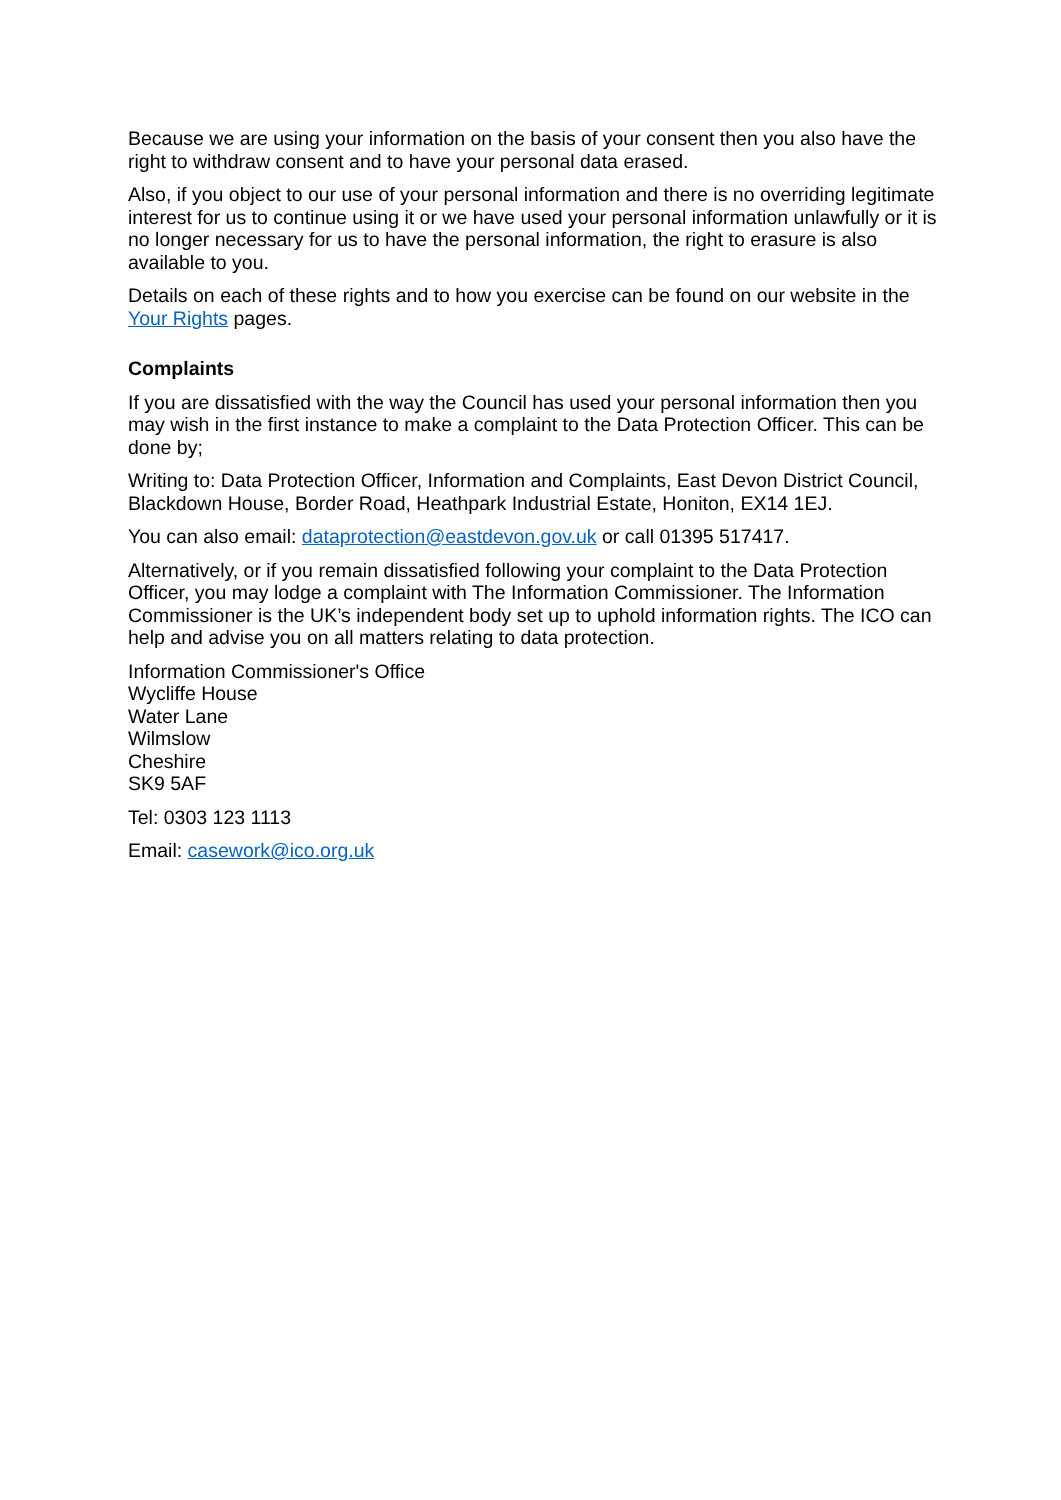Because we are using your information on the basis of your consent then you also have the right to withdraw consent and to have your personal data erased.
Also, if you object to our use of your personal information and there is no overriding legitimate interest for us to continue using it or we have used your personal information unlawfully or it is no longer necessary for us to have the personal information, the right to erasure is also available to you.
Details on each of these rights and to how you exercise can be found on our website in the Your Rights pages.
Complaints
If you are dissatisfied with the way the Council has used your personal information then you may wish in the first instance to make a complaint to the Data Protection Officer. This can be done by;
Writing to: Data Protection Officer, Information and Complaints, East Devon District Council, Blackdown House, Border Road, Heathpark Industrial Estate, Honiton, EX14 1EJ.
You can also email: dataprotection@eastdevon.gov.uk or call 01395 517417.
Alternatively, or if you remain dissatisfied following your complaint to the Data Protection Officer, you may lodge a complaint with The Information Commissioner. The Information Commissioner is the UK’s independent body set up to uphold information rights. The ICO can help and advise you on all matters relating to data protection.
Information Commissioner's Office
Wycliffe House
Water Lane
Wilmslow
Cheshire
SK9 5AF
Tel: 0303 123 1113
Email: casework@ico.org.uk